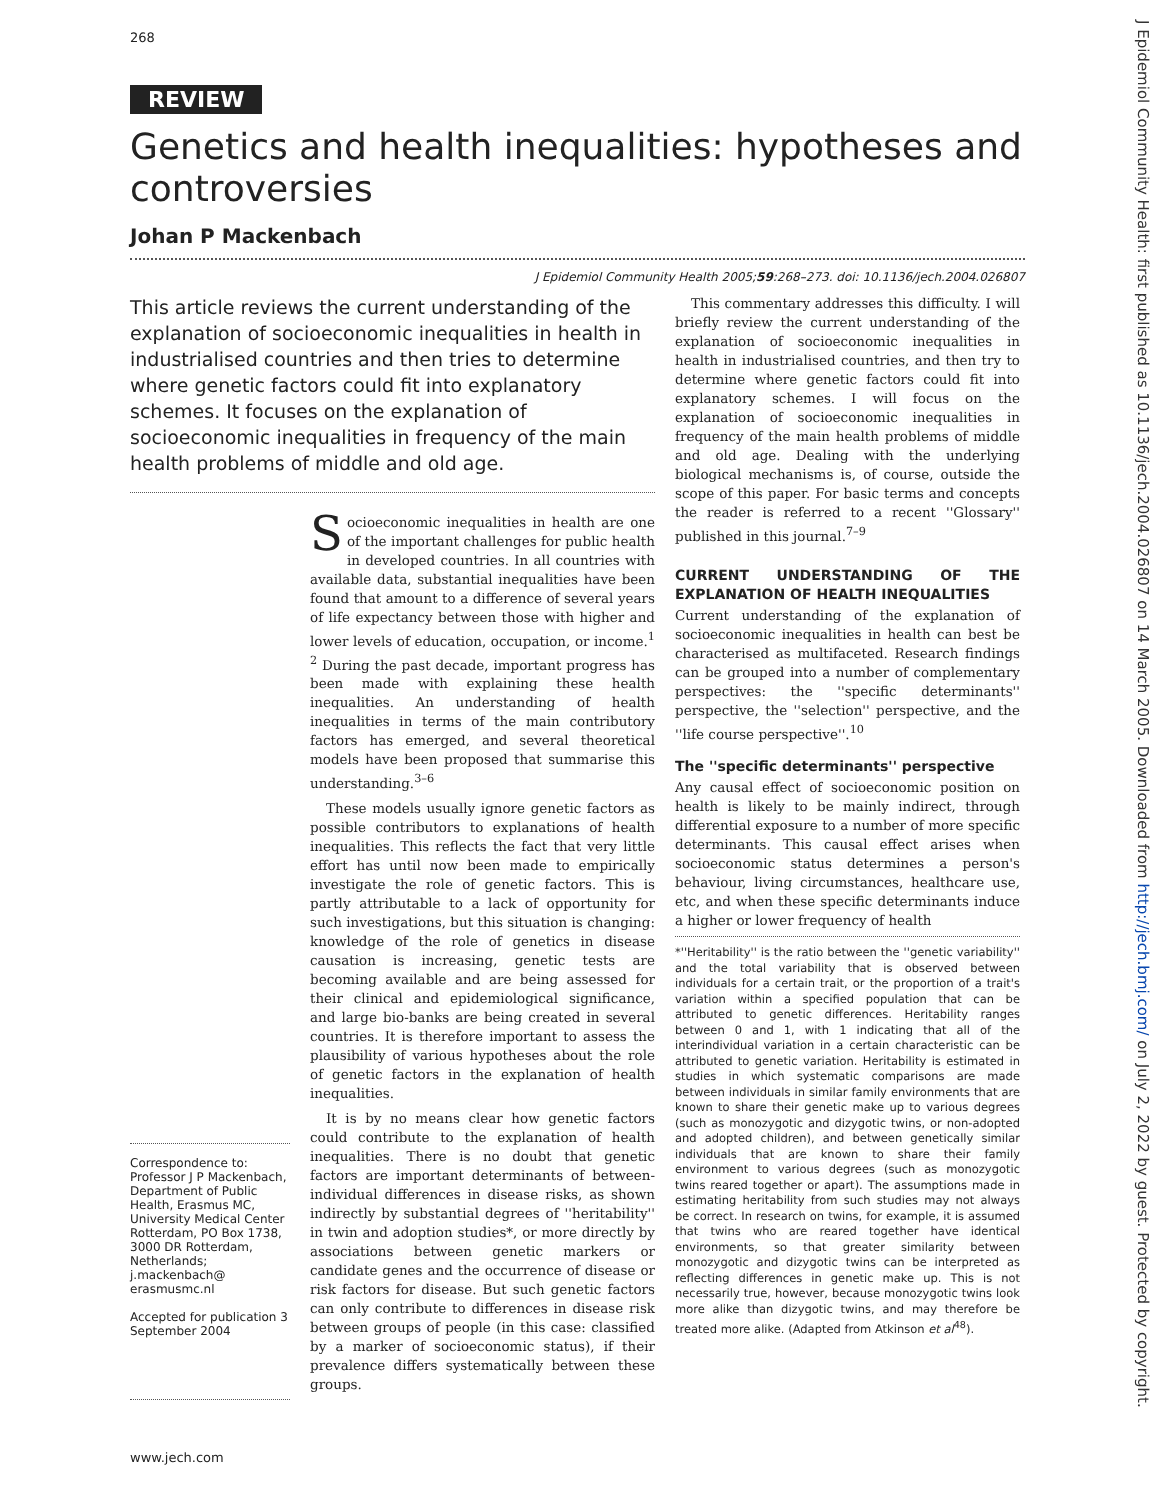268
J Epidemiol Community Health: first published as 10.1136/jech.2004.026807 on 14 March 2005. Downloaded from http://jech.bmj.com/ on July 2, 2022 by guest. Protected by copyright.
REVIEW
Genetics and health inequalities: hypotheses and controversies
Johan P Mackenbach
J Epidemiol Community Health 2005;59:268–273. doi: 10.1136/jech.2004.026807
This article reviews the current understanding of the explanation of socioeconomic inequalities in health in industrialised countries and then tries to determine where genetic factors could fit into explanatory schemes. It focuses on the explanation of socioeconomic inequalities in frequency of the main health problems of middle and old age.
Correspondence to:
Professor J P Mackenbach, Department of Public Health, Erasmus MC, University Medical Center Rotterdam, PO Box 1738, 3000 DR Rotterdam, Netherlands; j.mackenbach@ erasmusmc.nl
Accepted for publication 3 September 2004
Socioeconomic inequalities in health are one of the important challenges for public health in developed countries. In all countries with available data, substantial inequalities have been found that amount to a difference of several years of life expectancy between those with higher and lower levels of education, occupation, or income.<sup>1 2</sup> During the past decade, important progress has been made with explaining these health inequalities. An understanding of health inequalities in terms of the main contributory factors has emerged, and several theoretical models have been proposed that summarise this understanding.<sup>3–6</sup>
These models usually ignore genetic factors as possible contributors to explanations of health inequalities. This reflects the fact that very little effort has until now been made to empirically investigate the role of genetic factors. This is partly attributable to a lack of opportunity for such investigations, but this situation is changing: knowledge of the role of genetics in disease causation is increasing, genetic tests are becoming available and are being assessed for their clinical and epidemiological significance, and large bio-banks are being created in several countries. It is therefore important to assess the plausibility of various hypotheses about the role of genetic factors in the explanation of health inequalities.
It is by no means clear how genetic factors could contribute to the explanation of health inequalities. There is no doubt that genetic factors are important determinants of between-individual differences in disease risks, as shown indirectly by substantial degrees of ''heritability'' in twin and adoption studies*, or more directly by associations between genetic markers or candidate genes and the occurrence of disease or risk factors for disease. But such genetic factors can only contribute to differences in disease risk between groups of people (in this case: classified by a marker of socioeconomic status), if their prevalence differs systematically between these groups.
This commentary addresses this difficulty. I will briefly review the current understanding of the explanation of socioeconomic inequalities in health in industrialised countries, and then try to determine where genetic factors could fit into explanatory schemes. I will focus on the explanation of socioeconomic inequalities in frequency of the main health problems of middle and old age. Dealing with the underlying biological mechanisms is, of course, outside the scope of this paper. For basic terms and concepts the reader is referred to a recent ''Glossary'' published in this journal.<sup>7–9</sup>
CURRENT UNDERSTANDING OF THE EXPLANATION OF HEALTH INEQUALITIES
Current understanding of the explanation of socioeconomic inequalities in health can best be characterised as multifaceted. Research findings can be grouped into a number of complementary perspectives: the ''specific determinants'' perspective, the ''selection'' perspective, and the ''life course perspective''.<sup>10</sup>
The ''specific determinants'' perspective
Any causal effect of socioeconomic position on health is likely to be mainly indirect, through differential exposure to a number of more specific determinants. This causal effect arises when socioeconomic status determines a person's behaviour, living circumstances, healthcare use, etc, and when these specific determinants induce a higher or lower frequency of health
*''Heritability'' is the ratio between the ''genetic variability'' and the total variability that is observed between individuals for a certain trait, or the proportion of a trait's variation within a specified population that can be attributed to genetic differences. Heritability ranges between 0 and 1, with 1 indicating that all of the interindividual variation in a certain characteristic can be attributed to genetic variation. Heritability is estimated in studies in which systematic comparisons are made between individuals in similar family environments that are known to share their genetic make up to various degrees (such as monozygotic and dizygotic twins, or non-adopted and adopted children), and between genetically similar individuals that are known to share their family environment to various degrees (such as monozygotic twins reared together or apart). The assumptions made in estimating heritability from such studies may not always be correct. In research on twins, for example, it is assumed that twins who are reared together have identical environments, so that greater similarity between monozygotic and dizygotic twins can be interpreted as reflecting differences in genetic make up. This is not necessarily true, however, because monozygotic twins look more alike than dizygotic twins, and may therefore be treated more alike. (Adapted from Atkinson et al<sup>48</sup>).
www.jech.com